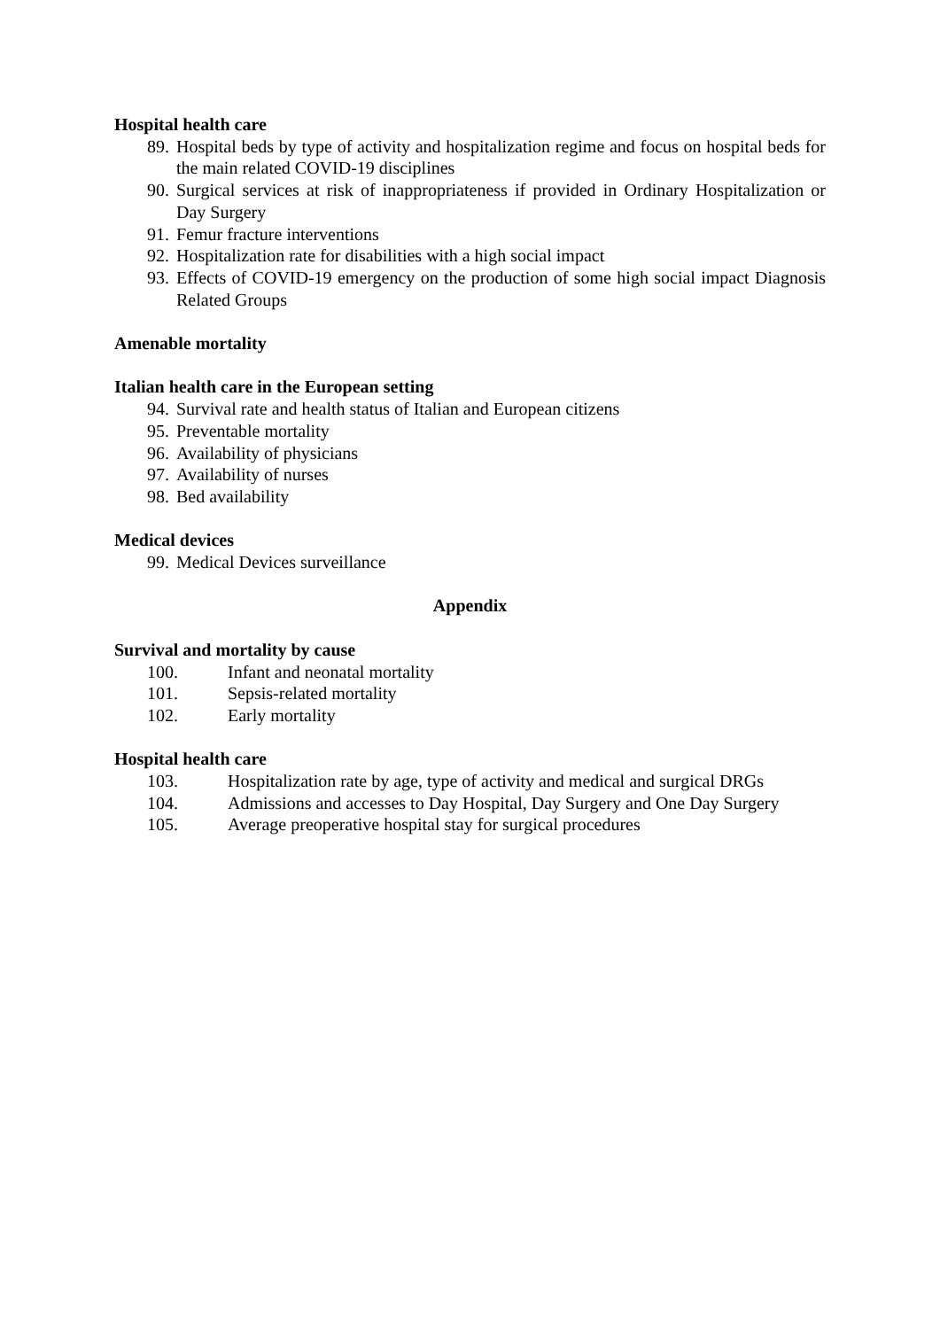Hospital health care
89. Hospital beds by type of activity and hospitalization regime and focus on hospital beds for the main related COVID-19 disciplines
90. Surgical services at risk of inappropriateness if provided in Ordinary Hospitalization or Day Surgery
91. Femur fracture interventions
92. Hospitalization rate for disabilities with a high social impact
93. Effects of COVID-19 emergency on the production of some high social impact Diagnosis Related Groups
Amenable mortality
Italian health care in the European setting
94. Survival rate and health status of Italian and European citizens
95. Preventable mortality
96. Availability of physicians
97. Availability of nurses
98. Bed availability
Medical devices
99. Medical Devices surveillance
Appendix
Survival and mortality by cause
100. Infant and neonatal mortality
101. Sepsis-related mortality
102. Early mortality
Hospital health care
103. Hospitalization rate by age, type of activity and medical and surgical DRGs
104. Admissions and accesses to Day Hospital, Day Surgery and One Day Surgery
105. Average preoperative hospital stay for surgical procedures